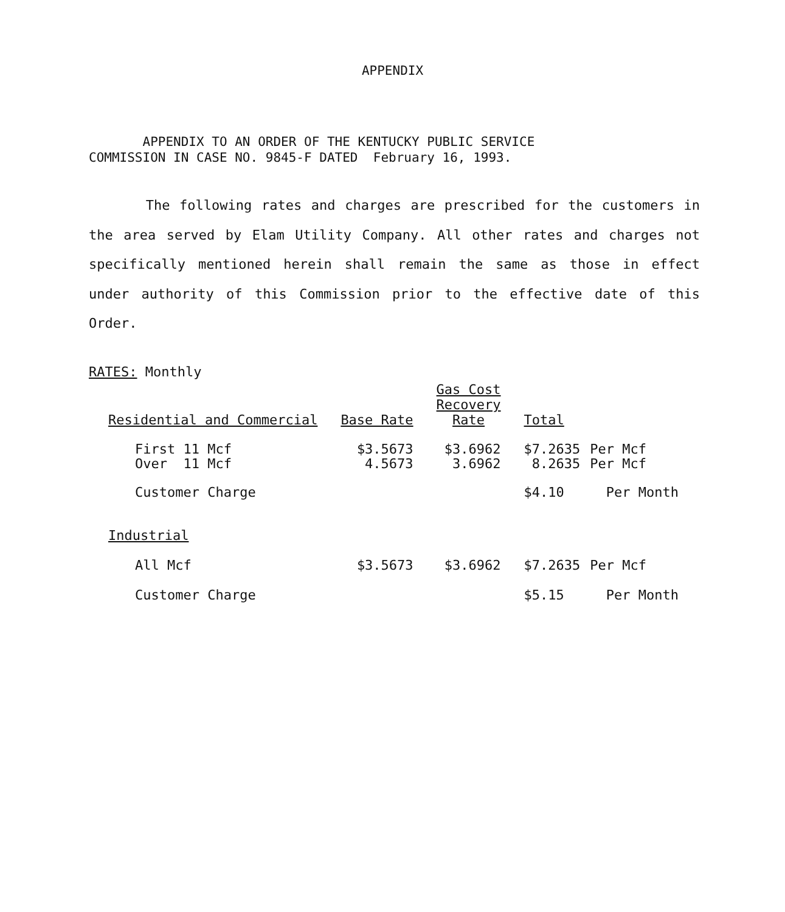APPENDIX
APPENDIX TO AN ORDER OF THE KENTUCKY PUBLIC SERVICE
COMMISSION IN CASE NO. 9845-F DATED February 16, 1993.
The following rates and charges are prescribed for the customers in the area served by Elam Utility Company. All other rates and charges not specifically mentioned herein shall remain the same as those in effect under authority of this Commission prior to the effective date of this Order.
RATES: Monthly
| Residential and Commercial | Base Rate | Gas Cost Recovery Rate | Total | |
| --- | --- | --- | --- | --- |
| First 11 Mcf Over 11 Mcf | $3.5673 4.5673 | $3.6962 3.6962 | $7.2635 8.2635 | Per Mcf Per Mcf |
| Customer Charge | | | $4.10 | Per Month |
| Industrial | | | | |
| All Mcf | $3.5673 | $3.6962 | $7.2635 | Per Mcf |
| Customer Charge | | | $5.15 | Per Month |